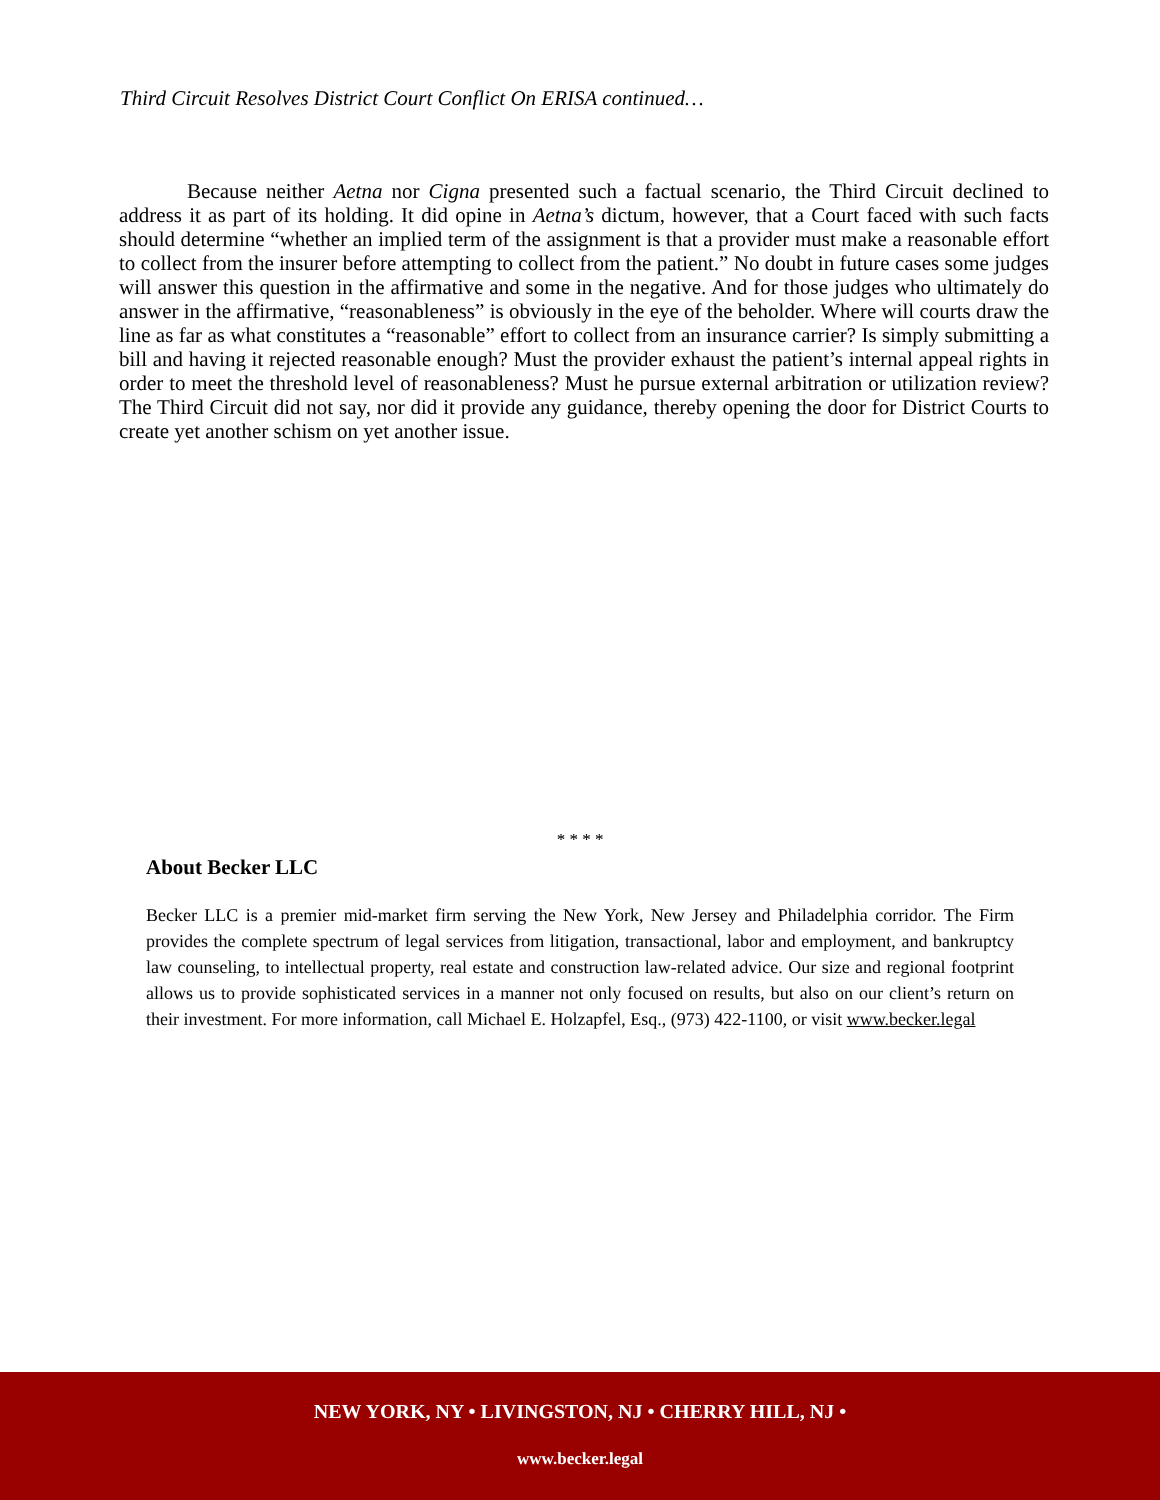Third Circuit Resolves District Court Conflict On ERISA continued…
Because neither Aetna nor Cigna presented such a factual scenario, the Third Circuit declined to address it as part of its holding. It did opine in Aetna’s dictum, however, that a Court faced with such facts should determine “whether an implied term of the assignment is that a provider must make a reasonable effort to collect from the insurer before attempting to collect from the patient.” No doubt in future cases some judges will answer this question in the affirmative and some in the negative. And for those judges who ultimately do answer in the affirmative, “reasonableness” is obviously in the eye of the beholder. Where will courts draw the line as far as what constitutes a “reasonable” effort to collect from an insurance carrier? Is simply submitting a bill and having it rejected reasonable enough? Must the provider exhaust the patient’s internal appeal rights in order to meet the threshold level of reasonableness? Must he pursue external arbitration or utilization review? The Third Circuit did not say, nor did it provide any guidance, thereby opening the door for District Courts to create yet another schism on yet another issue.
* * * *
About Becker LLC
Becker LLC is a premier mid-market firm serving the New York, New Jersey and Philadelphia corridor. The Firm provides the complete spectrum of legal services from litigation, transactional, labor and employment, and bankruptcy law counseling, to intellectual property, real estate and construction law-related advice. Our size and regional footprint allows us to provide sophisticated services in a manner not only focused on results, but also on our client’s return on their investment. For more information, call Michael E. Holzapfel, Esq., (973) 422-1100, or visit www.becker.legal
NEW YORK, NY • LIVINGSTON, NJ • CHERRY HILL, NJ •
www.becker.legal